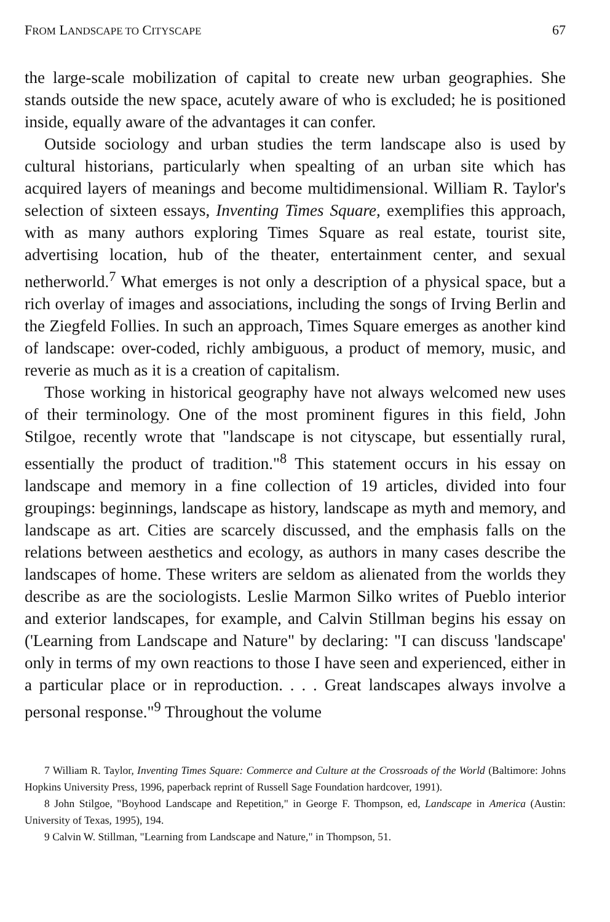FROM LANDSCAPE TO CITYSCAPE 67
the large-scale mobilization of capital to create new urban geographies. She stands outside the new space, acutely aware of who is excluded; he is positioned inside, equally aware of the advantages it can confer.
Outside sociology and urban studies the term landscape also is used by cultural historians, particularly when spealting of an urban site which has acquired layers of meanings and become multidimensional. William R. Taylor's selection of sixteen essays, Inventing Times Square, exemplifies this approach, with as many authors exploring Times Square as real estate, tourist site, advertising location, hub of the theater, entertainment center, and sexual netherworld.<sup>7</sup> What emerges is not only a description of a physical space, but a rich overlay of images and associations, including the songs of Irving Berlin and the Ziegfeld Follies. In such an approach, Times Square emerges as another kind of landscape: over-coded, richly ambiguous, a product of memory, music, and reverie as much as it is a creation of capitalism.
Those working in historical geography have not always welcomed new uses of their terminology. One of the most prominent figures in this field, John Stilgoe, recently wrote that "landscape is not cityscape, but essentially rural, essentially the product of tradition."<sup>8</sup> This statement occurs in his essay on landscape and memory in a fine collection of 19 articles, divided into four groupings: beginnings, landscape as history, landscape as myth and memory, and landscape as art. Cities are scarcely discussed, and the emphasis falls on the relations between aesthetics and ecology, as authors in many cases describe the landscapes of home. These writers are seldom as alienated from the worlds they describe as are the sociologists. Leslie Marmon Silko writes of Pueblo interior and exterior landscapes, for example, and Calvin Stillman begins his essay on ('Learning from Landscape and Nature" by declaring: "I can discuss 'landscape' only in terms of my own reactions to those I have seen and experienced, either in a particular place or in reproduction. . . . Great landscapes always involve a personal response."<sup>9</sup> Throughout the volume
7 William R. Taylor, Inventing Times Square: Commerce and Culture at the Crossroads of the World (Baltimore: Johns Hopkins University Press, 1996, paperback reprint of Russell Sage Foundation hardcover, 1991).
8 John Stilgoe, "Boyhood Landscape and Repetition," in George F. Thompson, ed, Landscape in America (Austin: University of Texas, 1995), 194.
9 Calvin W. Stillman, "Learning from Landscape and Nature," in Thompson, 51.